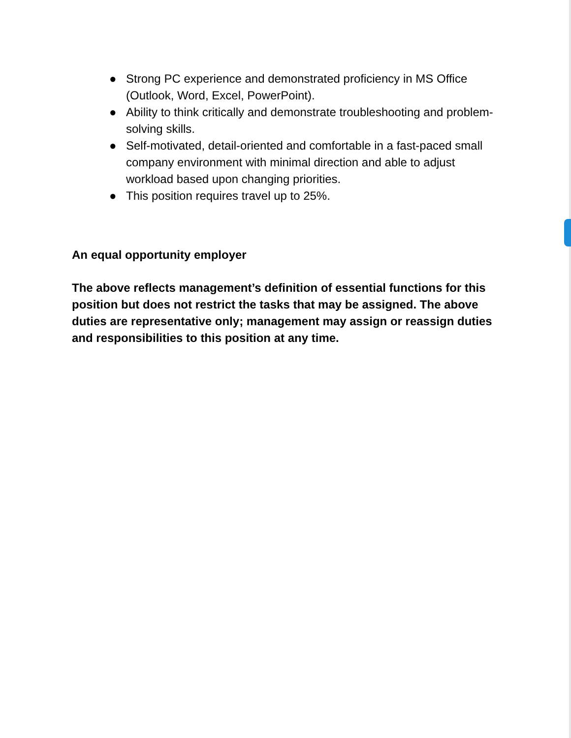● Strong PC experience and demonstrated proficiency in MS Office (Outlook, Word, Excel, PowerPoint).
● Ability to think critically and demonstrate troubleshooting and problem-solving skills.
● Self-motivated, detail-oriented and comfortable in a fast-paced small company environment with minimal direction and able to adjust workload based upon changing priorities.
● This position requires travel up to 25%.
An equal opportunity employer
The above reflects management’s definition of essential functions for this position but does not restrict the tasks that may be assigned. The above duties are representative only; management may assign or reassign duties and responsibilities to this position at any time.